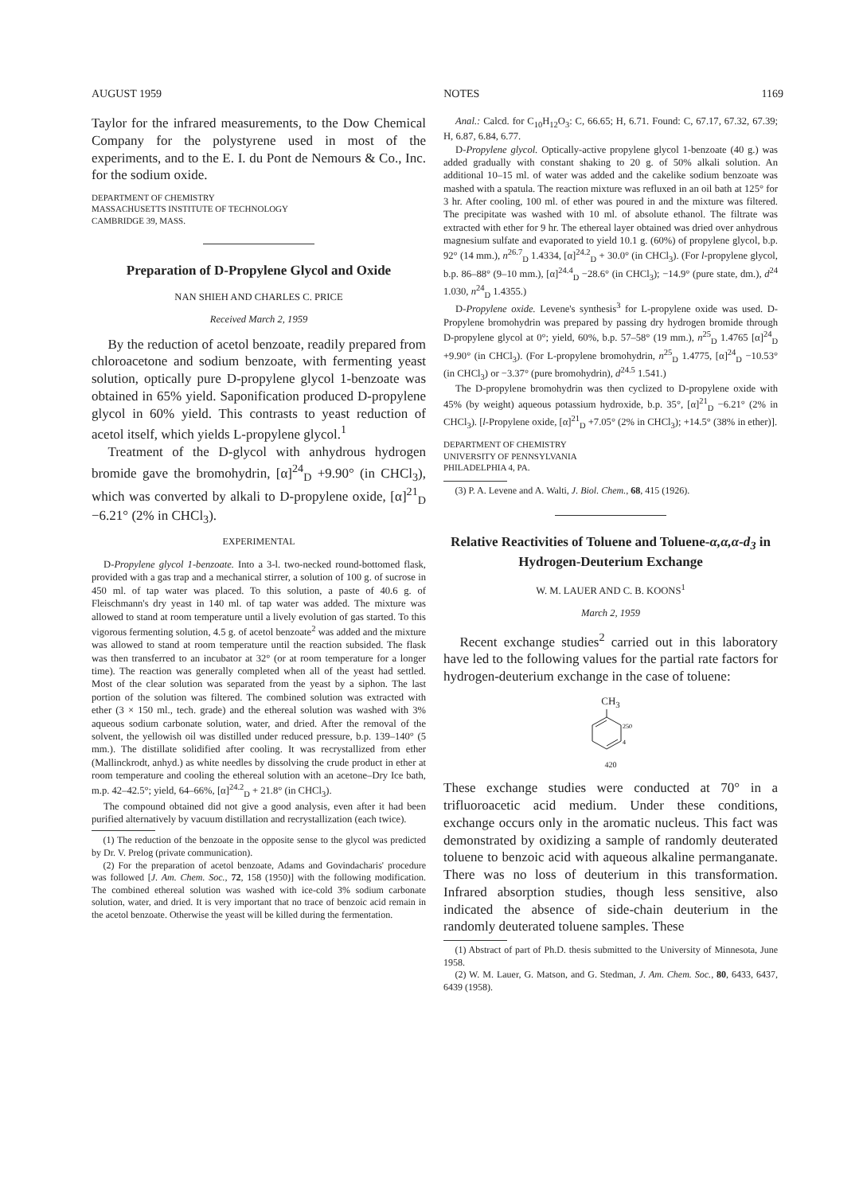AUGUST 1959 NOTES 1169
Taylor for the infrared measurements, to the Dow Chemical Company for the polystyrene used in most of the experiments, and to the E. I. du Pont de Nemours & Co., Inc. for the sodium oxide.
DEPARTMENT OF CHEMISTRY
MASSACHUSETTS INSTITUTE OF TECHNOLOGY
CAMBRIDGE 39, MASS.
Preparation of D-Propylene Glycol and Oxide
NAN SHIEH AND CHARLES C. PRICE
Received March 2, 1959
By the reduction of acetol benzoate, readily prepared from chloroacetone and sodium benzoate, with fermenting yeast solution, optically pure D-propylene glycol 1-benzoate was obtained in 65% yield. Saponification produced D-propylene glycol in 60% yield. This contrasts to yeast reduction of acetol itself, which yields L-propylene glycol.<sup>1</sup>
Treatment of the D-glycol with anhydrous hydrogen bromide gave the bromohydrin, [α]<sup>24</sup><sub>D</sub> +9.90° (in CHCl<sub>3</sub>), which was converted by alkali to D-propylene oxide, [α]<sup>21</sup><sub>D</sub> −6.21° (2% in CHCl<sub>3</sub>).
EXPERIMENTAL
D-Propylene glycol 1-benzoate. Into a 3-l. two-necked round-bottomed flask, provided with a gas trap and a mechanical stirrer, a solution of 100 g. of sucrose in 450 ml. of tap water was placed. To this solution, a paste of 40.6 g. of Fleischmann's dry yeast in 140 ml. of tap water was added. The mixture was allowed to stand at room temperature until a lively evolution of gas started. To this vigorous fermenting solution, 4.5 g. of acetol benzoate<sup>2</sup> was added and the mixture was allowed to stand at room temperature until the reaction subsided. The flask was then transferred to an incubator at 32° (or at room temperature for a longer time). The reaction was generally completed when all of the yeast had settled. Most of the clear solution was separated from the yeast by a siphon. The last portion of the solution was filtered. The combined solution was extracted with ether (3 × 150 ml., tech. grade) and the ethereal solution was washed with 3% aqueous sodium carbonate solution, water, and dried. After the removal of the solvent, the yellowish oil was distilled under reduced pressure, b.p. 139–140° (5 mm.). The distillate solidified after cooling. It was recrystallized from ether (Mallinckrodt, anhyd.) as white needles by dissolving the crude product in ether at room temperature and cooling the ethereal solution with an acetone–Dry Ice bath, m.p. 42–42.5°; yield, 64–66%, [α]<sup>24.2</sup><sub>D</sub> + 21.8° (in CHCl<sub>3</sub>).
The compound obtained did not give a good analysis, even after it had been purified alternatively by vacuum distillation and recrystallization (each twice).
(1) The reduction of the benzoate in the opposite sense to the glycol was predicted by Dr. V. Prelog (private communication).
(2) For the preparation of acetol benzoate, Adams and Govindacharis' procedure was followed [J. Am. Chem. Soc., 72, 158 (1950)] with the following modification. The combined ethereal solution was washed with ice-cold 3% sodium carbonate solution, water, and dried. It is very important that no trace of benzoic acid remain in the acetol benzoate. Otherwise the yeast will be killed during the fermentation.
Anal.: Calcd. for C<sub>10</sub>H<sub>12</sub>O<sub>3</sub>: C, 66.65; H, 6.71. Found: C, 67.17, 67.32, 67.39; H, 6.87, 6.84, 6.77.
D-Propylene glycol. Optically-active propylene glycol 1-benzoate (40 g.) was added gradually with constant shaking to 20 g. of 50% alkali solution. An additional 10–15 ml. of water was added and the cakelike sodium benzoate was mashed with a spatula. The reaction mixture was refluxed in an oil bath at 125° for 3 hr. After cooling, 100 ml. of ether was poured in and the mixture was filtered. The precipitate was washed with 10 ml. of absolute ethanol. The filtrate was extracted with ether for 9 hr. The ethereal layer obtained was dried over anhydrous magnesium sulfate and evaporated to yield 10.1 g. (60%) of propylene glycol, b.p. 92° (14 mm.), n<sup>26.7</sup><sub>D</sub> 1.4334, [α]<sup>24.2</sup><sub>D</sub> + 30.0° (in CHCl<sub>3</sub>). (For l-propylene glycol, b.p. 86–88° (9–10 mm.), [α]<sup>24.4</sup><sub>D</sub> −28.6° (in CHCl<sub>3</sub>); −14.9° (pure state, dm.), d<sup>24</sup> 1.030, n<sup>24</sup><sub>D</sub> 1.4355.)
D-Propylene oxide. Levene's synthesis<sup>3</sup> for L-propylene oxide was used. D-Propylene bromohydrin was prepared by passing dry hydrogen bromide through D-propylene glycol at 0°; yield, 60%, b.p. 57–58° (19 mm.), n<sup>25</sup><sub>D</sub> 1.4765 [α]<sup>24</sup><sub>D</sub> +9.90° (in CHCl<sub>3</sub>). (For L-propylene bromohydrin, n<sup>25</sup><sub>D</sub> 1.4775, [α]<sup>24</sup><sub>D</sub> −10.53° (in CHCl<sub>3</sub>) or −3.37° (pure bromohydrin), d<sup>24.5</sup> 1.541.)
The D-propylene bromohydrin was then cyclized to D-propylene oxide with 45% (by weight) aqueous potassium hydroxide, b.p. 35°, [α]<sup>21</sup><sub>D</sub> −6.21° (2% in CHCl<sub>3</sub>). [l-Propylene oxide, [α]<sup>21</sup><sub>D</sub> +7.05° (2% in CHCl<sub>3</sub>); +14.5° (38% in ether)].
DEPARTMENT OF CHEMISTRY
UNIVERSITY OF PENNSYLVANIA
PHILADELPHIA 4, PA.
(3) P. A. Levene and A. Walti, J. Biol. Chem., 68, 415 (1926).
Relative Reactivities of Toluene and Toluene-α,α,α-d<sub>3</sub> in Hydrogen-Deuterium Exchange
W. M. LAUER AND C. B. KOONS<sup>1</sup>
March 2, 1959
Recent exchange studies<sup>2</sup> carried out in this laboratory have led to the following values for the partial rate factors for hydrogen-deuterium exchange in the case of toluene:
CH<sub>3</sub>
250
4
420
These exchange studies were conducted at 70° in a trifluoroacetic acid medium. Under these conditions, exchange occurs only in the aromatic nucleus. This fact was demonstrated by oxidizing a sample of randomly deuterated toluene to benzoic acid with aqueous alkaline permanganate. There was no loss of deuterium in this transformation. Infrared absorption studies, though less sensitive, also indicated the absence of side-chain deuterium in the randomly deuterated toluene samples. These
(1) Abstract of part of Ph.D. thesis submitted to the University of Minnesota, June 1958.
(2) W. M. Lauer, G. Matson, and G. Stedman, J. Am. Chem. Soc., 80, 6433, 6437, 6439 (1958).